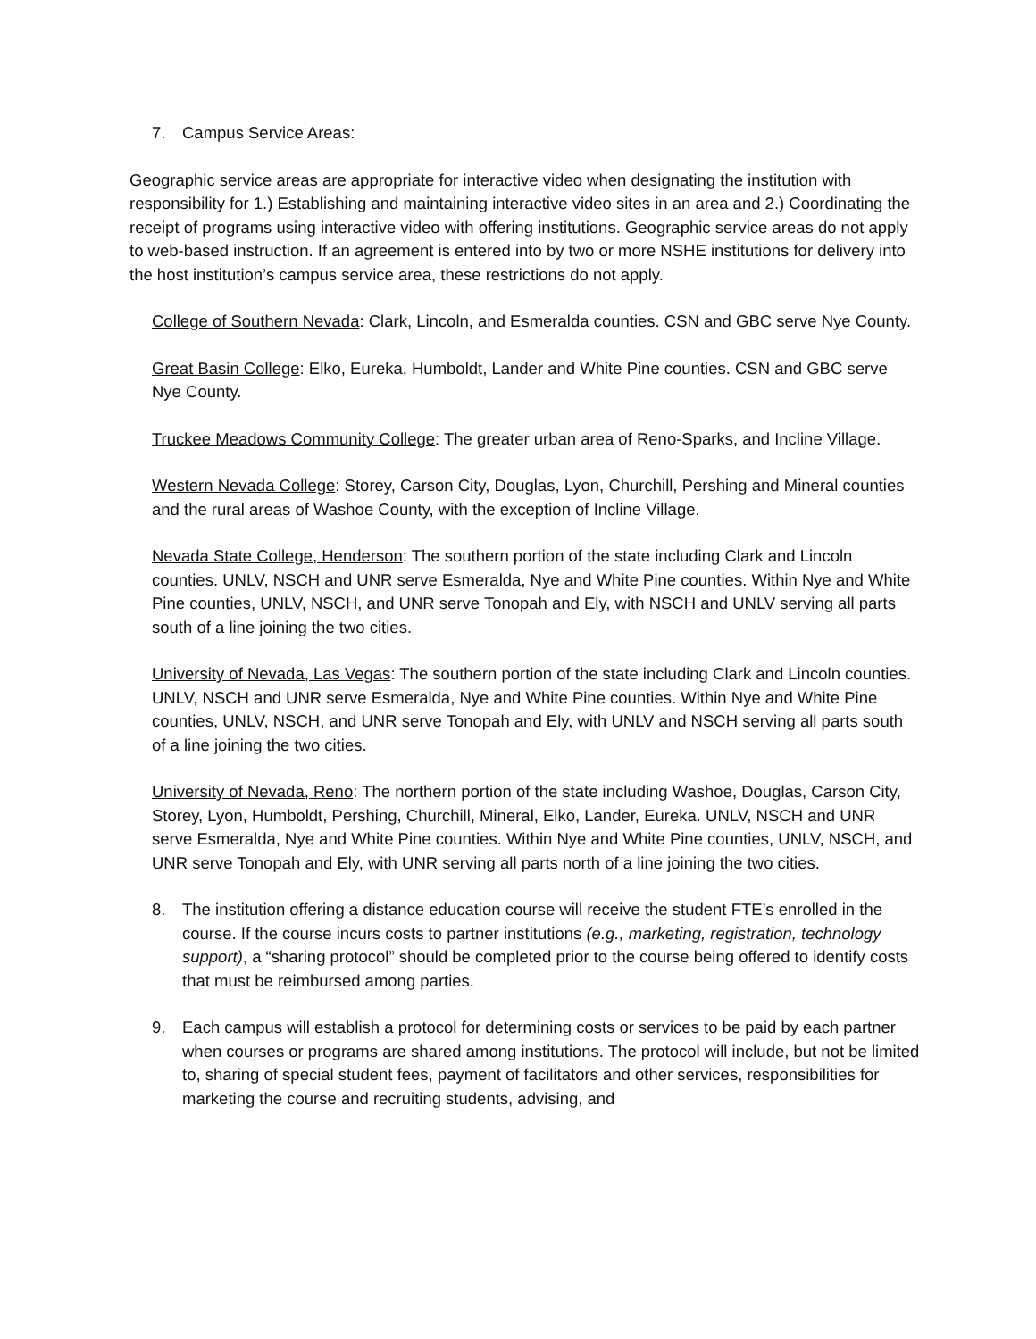7. Campus Service Areas:
Geographic service areas are appropriate for interactive video when designating the institution with responsibility for 1.) Establishing and maintaining interactive video sites in an area and 2.) Coordinating the receipt of programs using interactive video with offering institutions. Geographic service areas do not apply to web-based instruction. If an agreement is entered into by two or more NSHE institutions for delivery into the host institution’s campus service area, these restrictions do not apply.
College of Southern Nevada: Clark, Lincoln, and Esmeralda counties. CSN and GBC serve Nye County.
Great Basin College: Elko, Eureka, Humboldt, Lander and White Pine counties. CSN and GBC serve Nye County.
Truckee Meadows Community College: The greater urban area of Reno-Sparks, and Incline Village.
Western Nevada College: Storey, Carson City, Douglas, Lyon, Churchill, Pershing and Mineral counties and the rural areas of Washoe County, with the exception of Incline Village.
Nevada State College, Henderson: The southern portion of the state including Clark and Lincoln counties. UNLV, NSCH and UNR serve Esmeralda, Nye and White Pine counties. Within Nye and White Pine counties, UNLV, NSCH, and UNR serve Tonopah and Ely, with NSCH and UNLV serving all parts south of a line joining the two cities.
University of Nevada, Las Vegas: The southern portion of the state including Clark and Lincoln counties. UNLV, NSCH and UNR serve Esmeralda, Nye and White Pine counties. Within Nye and White Pine counties, UNLV, NSCH, and UNR serve Tonopah and Ely, with UNLV and NSCH serving all parts south of a line joining the two cities.
University of Nevada, Reno: The northern portion of the state including Washoe, Douglas, Carson City, Storey, Lyon, Humboldt, Pershing, Churchill, Mineral, Elko, Lander, Eureka. UNLV, NSCH and UNR serve Esmeralda, Nye and White Pine counties. Within Nye and White Pine counties, UNLV, NSCH, and UNR serve Tonopah and Ely, with UNR serving all parts north of a line joining the two cities.
8. The institution offering a distance education course will receive the student FTE’s enrolled in the course. If the course incurs costs to partner institutions (e.g., marketing, registration, technology support), a “sharing protocol” should be completed prior to the course being offered to identify costs that must be reimbursed among parties.
9. Each campus will establish a protocol for determining costs or services to be paid by each partner when courses or programs are shared among institutions. The protocol will include, but not be limited to, sharing of special student fees, payment of facilitators and other services, responsibilities for marketing the course and recruiting students, advising, and